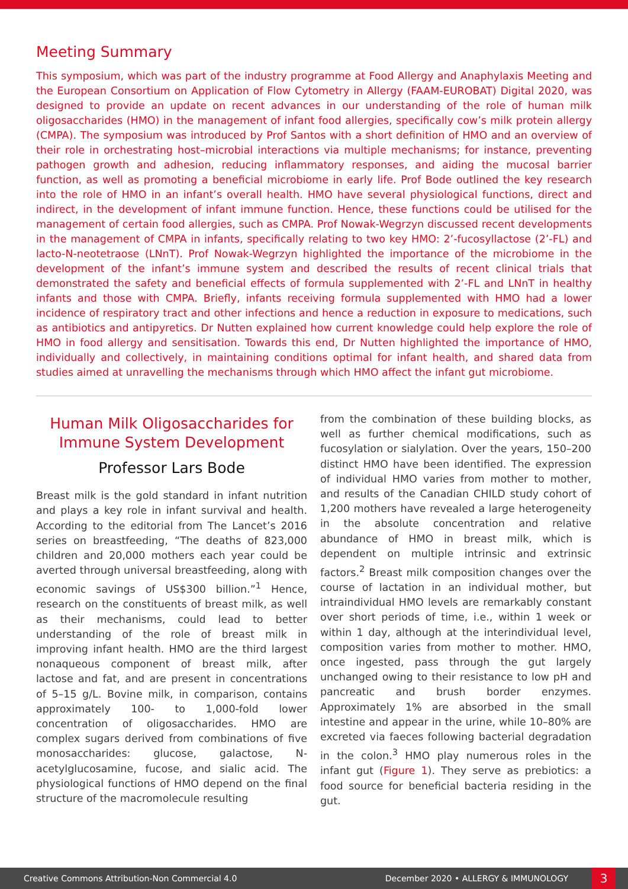Meeting Summary
This symposium, which was part of the industry programme at Food Allergy and Anaphylaxis Meeting and the European Consortium on Application of Flow Cytometry in Allergy (FAAM-EUROBAT) Digital 2020, was designed to provide an update on recent advances in our understanding of the role of human milk oligosaccharides (HMO) in the management of infant food allergies, specifically cow’s milk protein allergy (CMPA). The symposium was introduced by Prof Santos with a short definition of HMO and an overview of their role in orchestrating host–microbial interactions via multiple mechanisms; for instance, preventing pathogen growth and adhesion, reducing inflammatory responses, and aiding the mucosal barrier function, as well as promoting a beneficial microbiome in early life. Prof Bode outlined the key research into the role of HMO in an infant’s overall health. HMO have several physiological functions, direct and indirect, in the development of infant immune function. Hence, these functions could be utilised for the management of certain food allergies, such as CMPA. Prof Nowak-Wegrzyn discussed recent developments in the management of CMPA in infants, specifically relating to two key HMO: 2’-fucosyllactose (2’-FL) and lacto-N-neotetraose (LNnT). Prof Nowak-Wegrzyn highlighted the importance of the microbiome in the development of the infant’s immune system and described the results of recent clinical trials that demonstrated the safety and beneficial effects of formula supplemented with 2’-FL and LNnT in healthy infants and those with CMPA. Briefly, infants receiving formula supplemented with HMO had a lower incidence of respiratory tract and other infections and hence a reduction in exposure to medications, such as antibiotics and antipyretics. Dr Nutten explained how current knowledge could help explore the role of HMO in food allergy and sensitisation. Towards this end, Dr Nutten highlighted the importance of HMO, individually and collectively, in maintaining conditions optimal for infant health, and shared data from studies aimed at unravelling the mechanisms through which HMO affect the infant gut microbiome.
Human Milk Oligosaccharides for Immune System Development
Professor Lars Bode
Breast milk is the gold standard in infant nutrition and plays a key role in infant survival and health. According to the editorial from The Lancet’s 2016 series on breastfeeding, “The deaths of 823,000 children and 20,000 mothers each year could be averted through universal breastfeeding, along with economic savings of US$300 billion.”<sup>1</sup> Hence, research on the constituents of breast milk, as well as their mechanisms, could lead to better understanding of the role of breast milk in improving infant health. HMO are the third largest nonaqueous component of breast milk, after lactose and fat, and are present in concentrations of 5–15 g/L. Bovine milk, in comparison, contains approximately 100- to 1,000-fold lower concentration of oligosaccharides. HMO are complex sugars derived from combinations of five monosaccharides: glucose, galactose, N-acetylglucosamine, fucose, and sialic acid. The physiological functions of HMO depend on the final structure of the macromolecule resulting
from the combination of these building blocks, as well as further chemical modifications, such as fucosylation or sialylation. Over the years, 150–200 distinct HMO have been identified. The expression of individual HMO varies from mother to mother, and results of the Canadian CHILD study cohort of 1,200 mothers have revealed a large heterogeneity in the absolute concentration and relative abundance of HMO in breast milk, which is dependent on multiple intrinsic and extrinsic factors.<sup>2</sup> Breast milk composition changes over the course of lactation in an individual mother, but intraindividual HMO levels are remarkably constant over short periods of time, i.e., within 1 week or within 1 day, although at the interindividual level, composition varies from mother to mother. HMO, once ingested, pass through the gut largely unchanged owing to their resistance to low pH and pancreatic and brush border enzymes. Approximately 1% are absorbed in the small intestine and appear in the urine, while 10–80% are excreted via faeces following bacterial degradation in the colon.<sup>3</sup> HMO play numerous roles in the infant gut (Figure 1). They serve as prebiotics: a food source for beneficial bacteria residing in the gut.
Creative Commons Attribution-Non Commercial 4.0 December 2020 • ALLERGY & IMMUNOLOGY 3